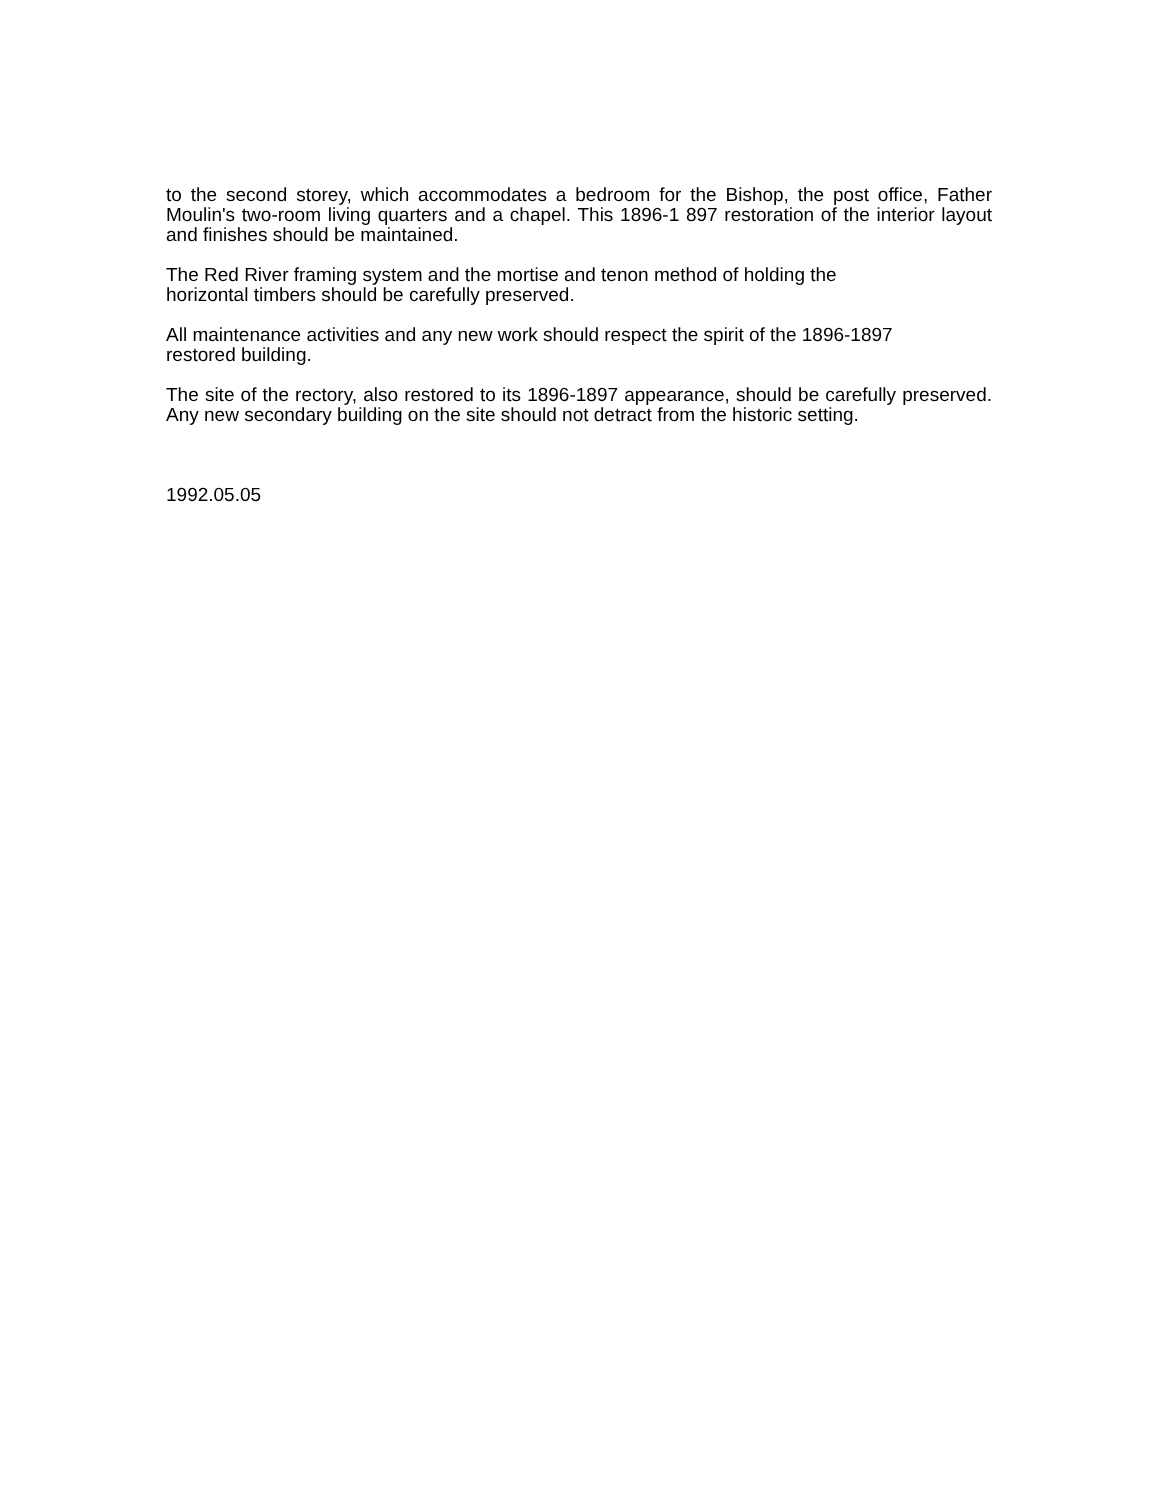to the second storey, which accommodates a bedroom for the Bishop, the post office, Father Moulin's two-room living quarters and a chapel. This 1896-1 897 restoration of the interior layout and finishes should be maintained.
The Red River framing system and the mortise and tenon method of holding the
horizontal timbers should be carefully preserved.
All maintenance activities and any new work should respect the spirit of the 1896-1897
restored building.
The site of the rectory, also restored to its 1896-1897 appearance, should be carefully preserved. Any new secondary building on the site should not detract from the historic setting.
1992.05.05